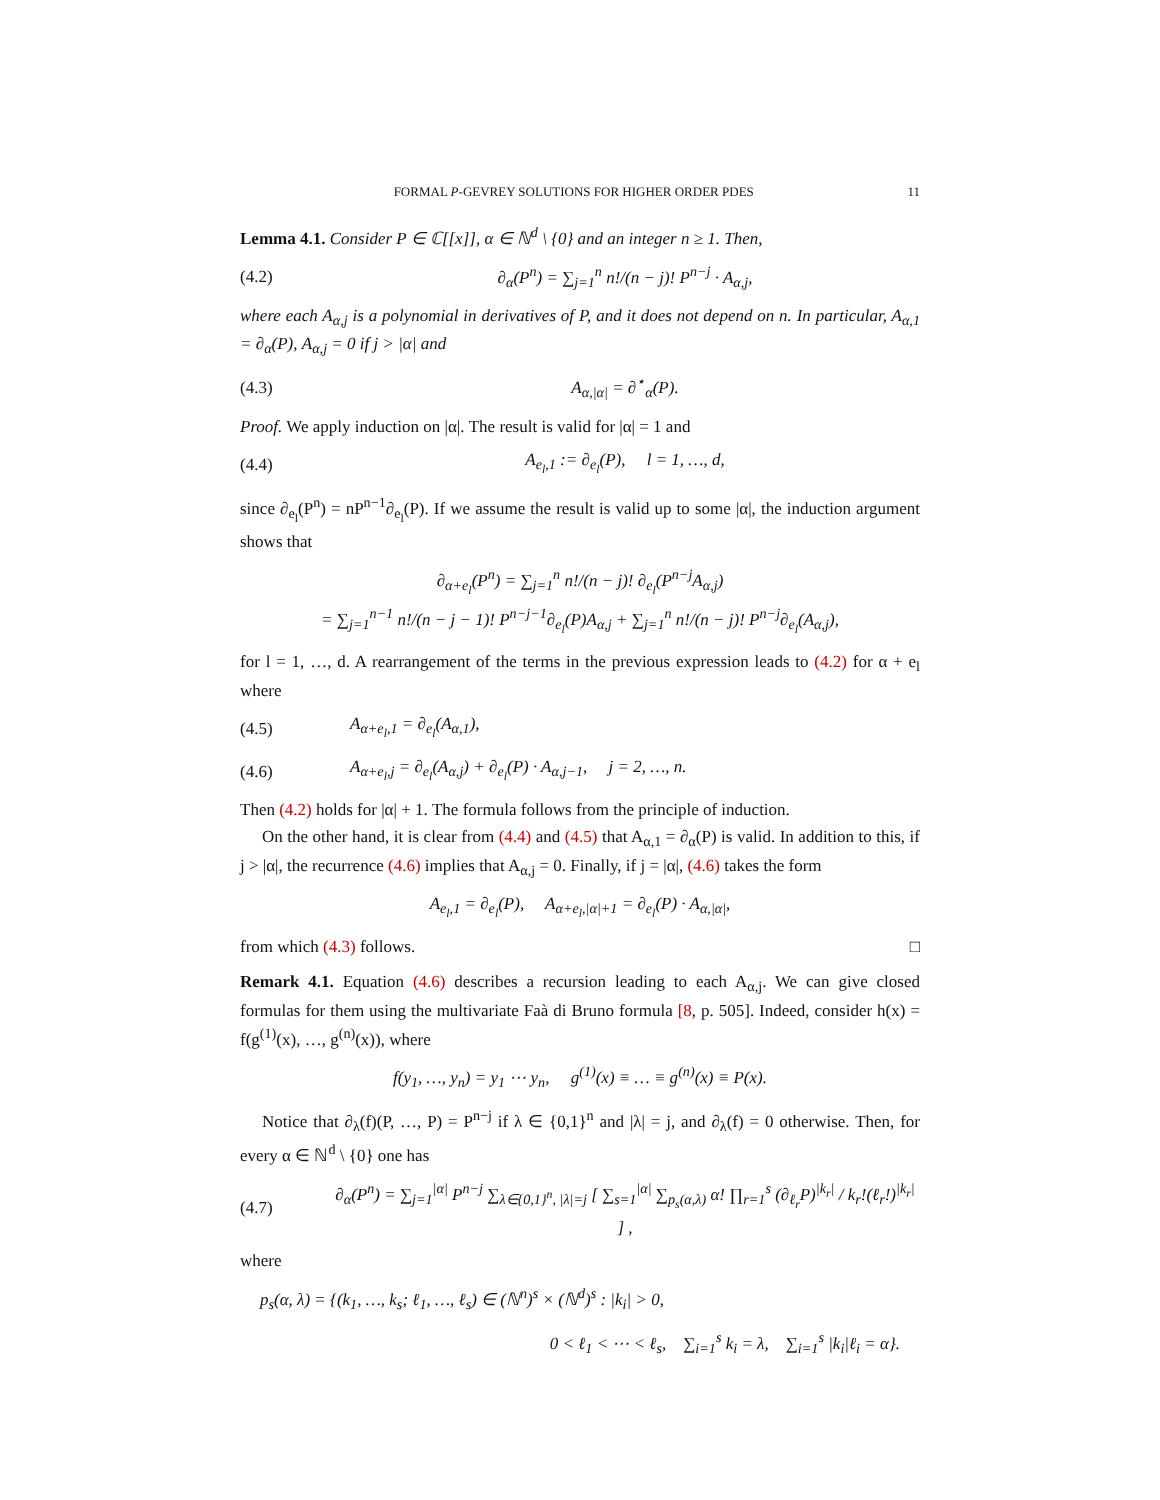FORMAL P-GEVREY SOLUTIONS FOR HIGHER ORDER PDES 11
Lemma 4.1. Consider P ∈ ℂ[[x]], α ∈ ℕ<sup>d</sup> \ {0} and an integer n ≥ 1. Then,
(4.2) ∂<sub>α</sub>(P<sup>n</sup>) = ∑<sub>j=1</sub><sup>n</sup> n!/(n − j)! P<sup>n−j</sup> · A<sub>α,j</sub>,
where each A<sub>α,j</sub> is a polynomial in derivatives of P, and it does not depend on n. In particular, A<sub>α,1</sub> = ∂<sub>α</sub>(P), A<sub>α,j</sub> = 0 if j > |α| and
(4.3) A<sub>α,|α|</sub> = ∂<sup>⋆</sup><sub>α</sub>(P).
Proof. We apply induction on |α|. The result is valid for |α| = 1 and
(4.4) A<sub>e<sub>l</sub>,1</sub> := ∂<sub>e<sub>l</sub></sub>(P), l = 1, …, d,
since ∂<sub>e<sub>l</sub></sub>(P<sup>n</sup>) = nP<sup>n−1</sup>∂<sub>e<sub>l</sub></sub>(P). If we assume the result is valid up to some |α|, the induction argument shows that
∂<sub>α+e<sub>l</sub></sub>(P<sup>n</sup>) = ∑<sub>j=1</sub><sup>n</sup> n!/(n − j)! ∂<sub>e<sub>l</sub></sub>(P<sup>n−j</sup>A<sub>α,j</sub>)
= ∑<sub>j=1</sub><sup>n−1</sup> n!/(n − j − 1)! P<sup>n−j−1</sup>∂<sub>e<sub>l</sub></sub>(P)A<sub>α,j</sub> + ∑<sub>j=1</sub><sup>n</sup> n!/(n − j)! P<sup>n−j</sup>∂<sub>e<sub>l</sub></sub>(A<sub>α,j</sub>),
for l = 1, …, d. A rearrangement of the terms in the previous expression leads to (4.2) for α + e<sub>l</sub> where
(4.5) A<sub>α+e<sub>l</sub>,1</sub> = ∂<sub>e<sub>l</sub></sub>(A<sub>α,1</sub>),
(4.6) A<sub>α+e<sub>l</sub>,j</sub> = ∂<sub>e<sub>l</sub></sub>(A<sub>α,j</sub>) + ∂<sub>e<sub>l</sub></sub>(P) · A<sub>α,j−1</sub>, j = 2, …, n.
Then (4.2) holds for |α| + 1. The formula follows from the principle of induction.
On the other hand, it is clear from (4.4) and (4.5) that A<sub>α,1</sub> = ∂<sub>α</sub>(P) is valid. In addition to this, if j > |α|, the recurrence (4.6) implies that A<sub>α,j</sub> = 0. Finally, if j = |α|, (4.6) takes the form
A<sub>e<sub>l</sub>,1</sub> = ∂<sub>e<sub>l</sub></sub>(P), A<sub>α+e<sub>l</sub>,|α|+1</sub> = ∂<sub>e<sub>l</sub></sub>(P) · A<sub>α,|α|</sub>,
from which (4.3) follows. □
Remark 4.1. Equation (4.6) describes a recursion leading to each A<sub>α,j</sub>. We can give closed formulas for them using the multivariate Faà di Bruno formula [8, p. 505]. Indeed, consider h(x) = f(g<sup>(1)</sup>(x), …, g<sup>(n)</sup>(x)), where
f(y<sub>1</sub>, …, y<sub>n</sub>) = y<sub>1</sub> ⋯ y<sub>n</sub>, g<sup>(1)</sup>(x) ≡ … ≡ g<sup>(n)</sup>(x) ≡ P(x).
Notice that ∂<sub>λ</sub>(f)(P, …, P) = P<sup>n−j</sup> if λ ∈ {0,1}<sup>n</sup> and |λ| = j, and ∂<sub>λ</sub>(f) = 0 otherwise. Then, for every α ∈ ℕ<sup>d</sup> \ {0} one has
(4.7) ∂<sub>α</sub>(P<sup>n</sup>) = ∑<sub>j=1</sub><sup>|α|</sup> P<sup>n−j</sup> ∑<sub>λ∈{0,1}<sup>n</sup>, |λ|=j</sub> [ ∑<sub>s=1</sub><sup>|α|</sup> ∑<sub>p<sub>s</sub>(α,λ)</sub> α! ∏<sub>r=1</sub><sup>s</sup> (∂<sub>ℓ<sub>r</sub></sub>P)<sup>|k<sub>r</sub>|</sup> / k<sub>r</sub>!(ℓ<sub>r</sub>!)<sup>|k<sub>r</sub>|</sup> ] ,
where
p<sub>s</sub>(α, λ) = {(k<sub>1</sub>, …, k<sub>s</sub>; ℓ<sub>1</sub>, …, ℓ<sub>s</sub>) ∈ (ℕ<sup>n</sup>)<sup>s</sup> × (ℕ<sup>d</sup>)<sup>s</sup> : |k<sub>i</sub>| > 0,
0 < ℓ<sub>1</sub> < ⋯ < ℓ<sub>s</sub>, ∑<sub>i=1</sub><sup>s</sup> k<sub>i</sub> = λ, ∑<sub>i=1</sub><sup>s</sup> |k<sub>i</sub>|ℓ<sub>i</sub> = α}.